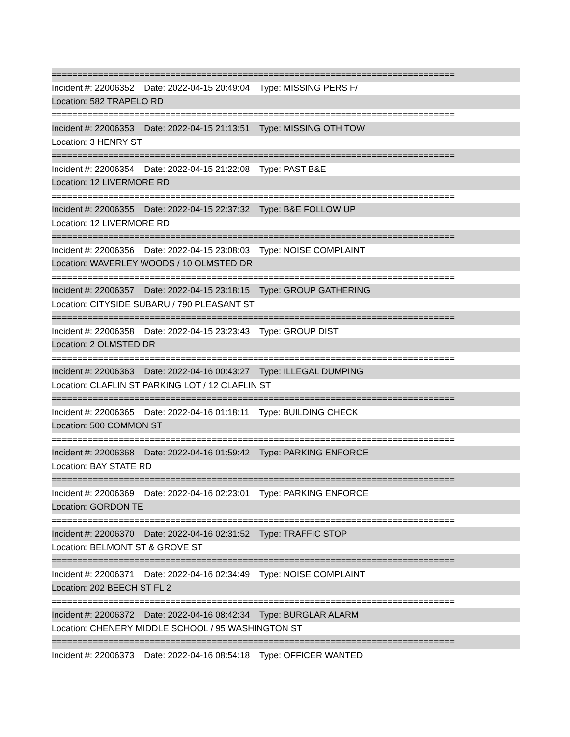==============================================================================
Incident #: 22006352 Date: 2022-04-15 20:49:04 Type: MISSING PERS F/
Location: 582 TRAPELO RD
==============================================================================
Incident #: 22006353 Date: 2022-04-15 21:13:51 Type: MISSING OTH TOW
Location: 3 HENRY ST
==============================================================================
Incident #: 22006354 Date: 2022-04-15 21:22:08 Type: PAST B&E
Location: 12 LIVERMORE RD
==============================================================================
Incident #: 22006355 Date: 2022-04-15 22:37:32 Type: B&E FOLLOW UP
Location: 12 LIVERMORE RD
==============================================================================
Incident #: 22006356 Date: 2022-04-15 23:08:03 Type: NOISE COMPLAINT
Location: WAVERLEY WOODS / 10 OLMSTED DR
==============================================================================
Incident #: 22006357 Date: 2022-04-15 23:18:15 Type: GROUP GATHERING
Location: CITYSIDE SUBARU / 790 PLEASANT ST
==============================================================================
Incident #: 22006358 Date: 2022-04-15 23:23:43 Type: GROUP DIST
Location: 2 OLMSTED DR
==============================================================================
Incident #: 22006363 Date: 2022-04-16 00:43:27 Type: ILLEGAL DUMPING
Location: CLAFLIN ST PARKING LOT / 12 CLAFLIN ST
==============================================================================
Incident #: 22006365 Date: 2022-04-16 01:18:11 Type: BUILDING CHECK
Location: 500 COMMON ST
==============================================================================
Incident #: 22006368 Date: 2022-04-16 01:59:42 Type: PARKING ENFORCE
Location: BAY STATE RD
==============================================================================
Incident #: 22006369 Date: 2022-04-16 02:23:01 Type: PARKING ENFORCE
Location: GORDON TE
==============================================================================
Incident #: 22006370 Date: 2022-04-16 02:31:52 Type: TRAFFIC STOP
Location: BELMONT ST & GROVE ST
==============================================================================
Incident #: 22006371 Date: 2022-04-16 02:34:49 Type: NOISE COMPLAINT
Location: 202 BEECH ST FL 2
==============================================================================
Incident #: 22006372 Date: 2022-04-16 08:42:34 Type: BURGLAR ALARM
Location: CHENERY MIDDLE SCHOOL / 95 WASHINGTON ST
==============================================================================
Incident #: 22006373 Date: 2022-04-16 08:54:18 Type: OFFICER WANTED